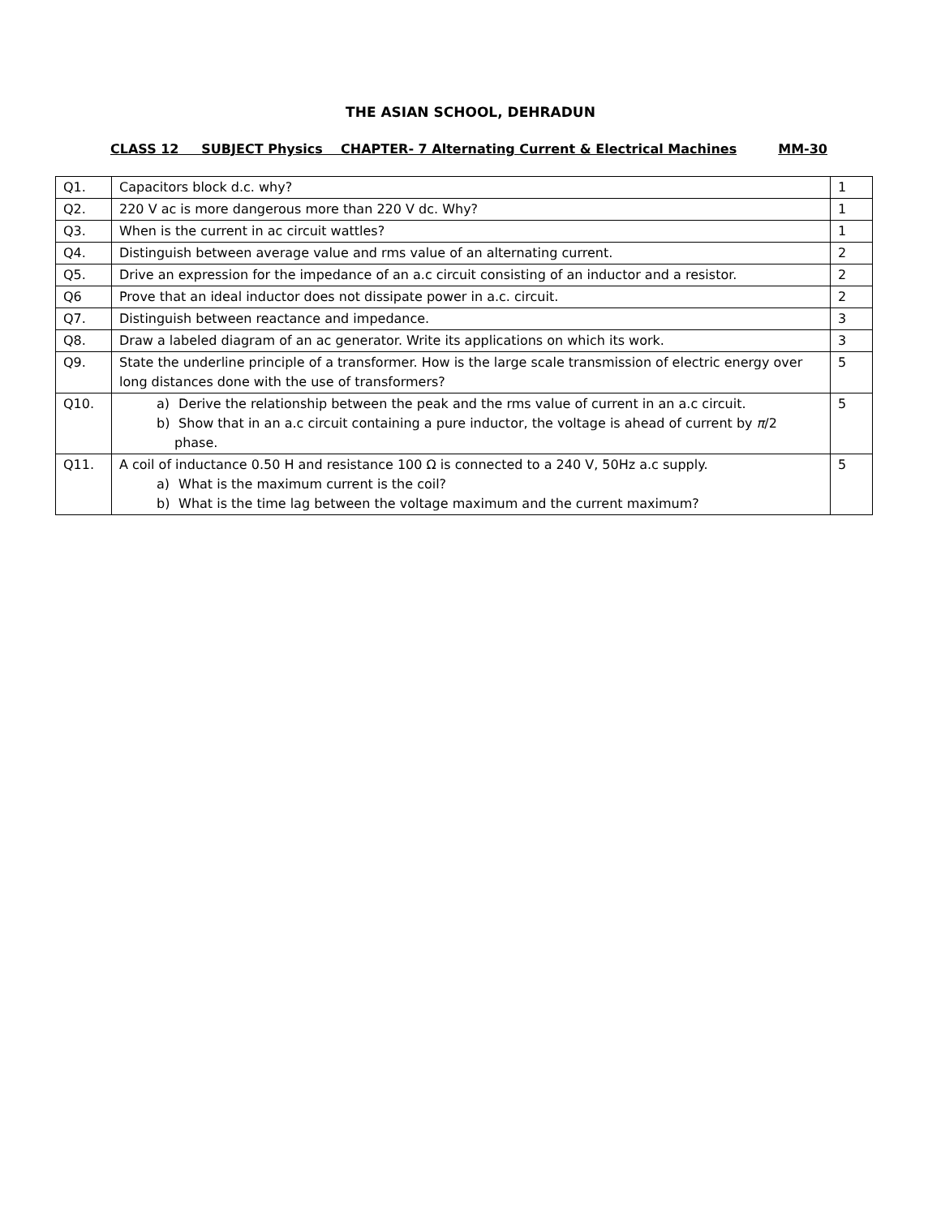THE ASIAN SCHOOL, DEHRADUN
CLASS 12 SUBJECT Physics CHAPTER- 7 Alternating Current & Electrical Machines MM-30
| Q1. | Capacitors block d.c. why? | 1 |
| Q2. | 220 V ac is more dangerous more than 220 V dc. Why? | 1 |
| Q3. | When is the current in ac circuit wattles? | 1 |
| Q4. | Distinguish between average value and rms value of an alternating current. | 2 |
| Q5. | Drive an expression for the impedance of an a.c circuit consisting of an inductor and a resistor. | 2 |
| Q6 | Prove that an ideal inductor does not dissipate power in a.c. circuit. | 2 |
| Q7. | Distinguish between reactance and impedance. | 3 |
| Q8. | Draw a labeled diagram of an ac generator. Write its applications on which its work. | 3 |
| Q9. | State the underline principle of a transformer. How is the large scale transmission of electric energy over long distances done with the use of transformers? | 5 |
| Q10. | a) Derive the relationship between the peak and the rms value of current in an a.c circuit. b) Show that in an a.c circuit containing a pure inductor, the voltage is ahead of current by π /2 phase. | 5 |
| Q11. | A coil of inductance 0.50 H and resistance 100 Ω is connected to a 240 V, 50Hz a.c supply. a) What is the maximum current is the coil? b) What is the time lag between the voltage maximum and the current maximum? | 5 |